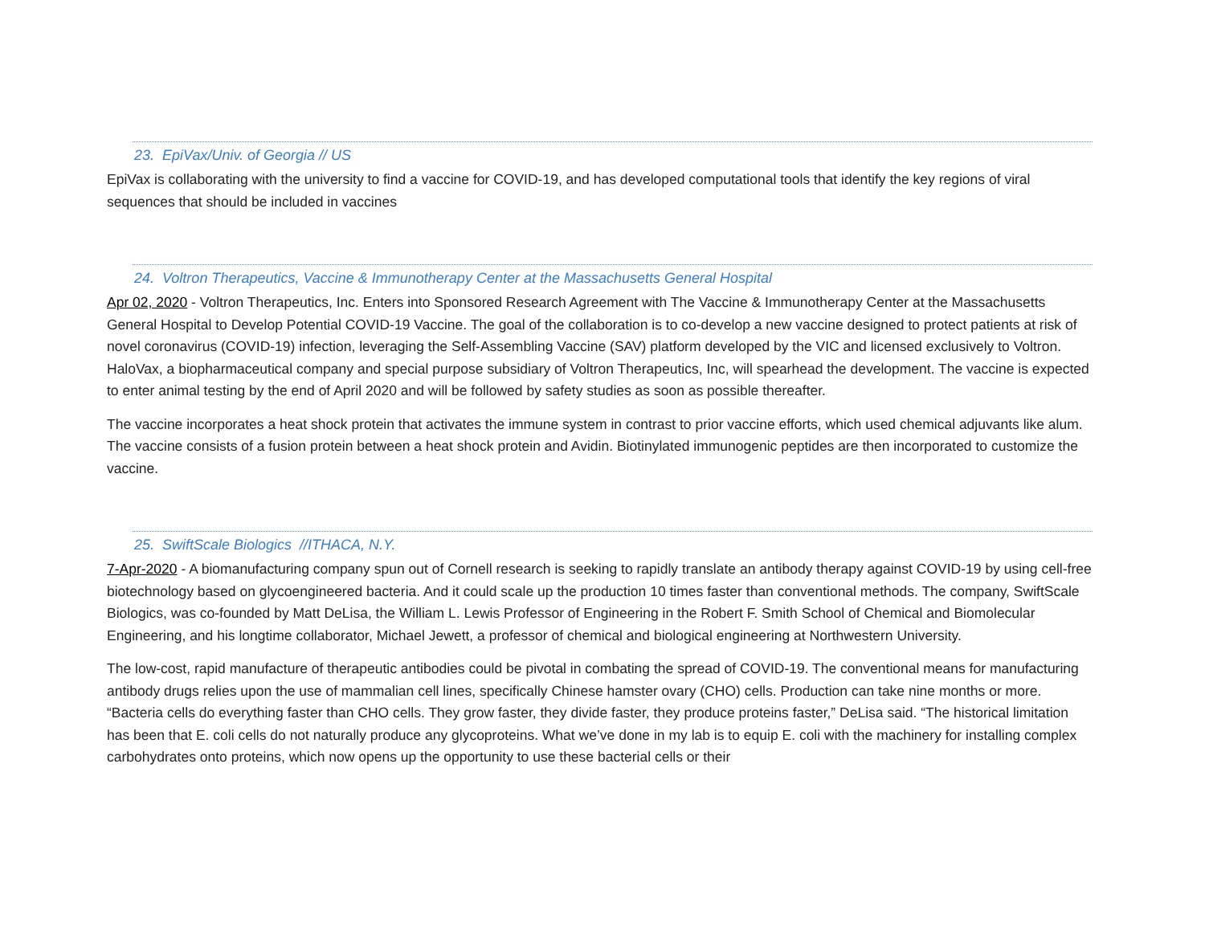23. EpiVax/Univ. of Georgia // US
EpiVax is collaborating with the university to find a vaccine for COVID-19, and has developed computational tools that identify the key regions of viral sequences that should be included in vaccines
24. Voltron Therapeutics, Vaccine & Immunotherapy Center at the Massachusetts General Hospital
Apr 02, 2020 - Voltron Therapeutics, Inc. Enters into Sponsored Research Agreement with The Vaccine & Immunotherapy Center at the Massachusetts General Hospital to Develop Potential COVID-19 Vaccine. The goal of the collaboration is to co-develop a new vaccine designed to protect patients at risk of novel coronavirus (COVID-19) infection, leveraging the Self-Assembling Vaccine (SAV) platform developed by the VIC and licensed exclusively to Voltron. HaloVax, a biopharmaceutical company and special purpose subsidiary of Voltron Therapeutics, Inc, will spearhead the development. The vaccine is expected to enter animal testing by the end of April 2020 and will be followed by safety studies as soon as possible thereafter.
The vaccine incorporates a heat shock protein that activates the immune system in contrast to prior vaccine efforts, which used chemical adjuvants like alum. The vaccine consists of a fusion protein between a heat shock protein and Avidin. Biotinylated immunogenic peptides are then incorporated to customize the vaccine.
25. SwiftScale Biologics //ITHACA, N.Y.
7-Apr-2020 - A biomanufacturing company spun out of Cornell research is seeking to rapidly translate an antibody therapy against COVID-19 by using cell-free biotechnology based on glycoengineered bacteria. And it could scale up the production 10 times faster than conventional methods. The company, SwiftScale Biologics, was co-founded by Matt DeLisa, the William L. Lewis Professor of Engineering in the Robert F. Smith School of Chemical and Biomolecular Engineering, and his longtime collaborator, Michael Jewett, a professor of chemical and biological engineering at Northwestern University.
The low-cost, rapid manufacture of therapeutic antibodies could be pivotal in combating the spread of COVID-19. The conventional means for manufacturing antibody drugs relies upon the use of mammalian cell lines, specifically Chinese hamster ovary (CHO) cells. Production can take nine months or more. “Bacteria cells do everything faster than CHO cells. They grow faster, they divide faster, they produce proteins faster,” DeLisa said. “The historical limitation has been that E. coli cells do not naturally produce any glycoproteins. What we’ve done in my lab is to equip E. coli with the machinery for installing complex carbohydrates onto proteins, which now opens up the opportunity to use these bacterial cells or their